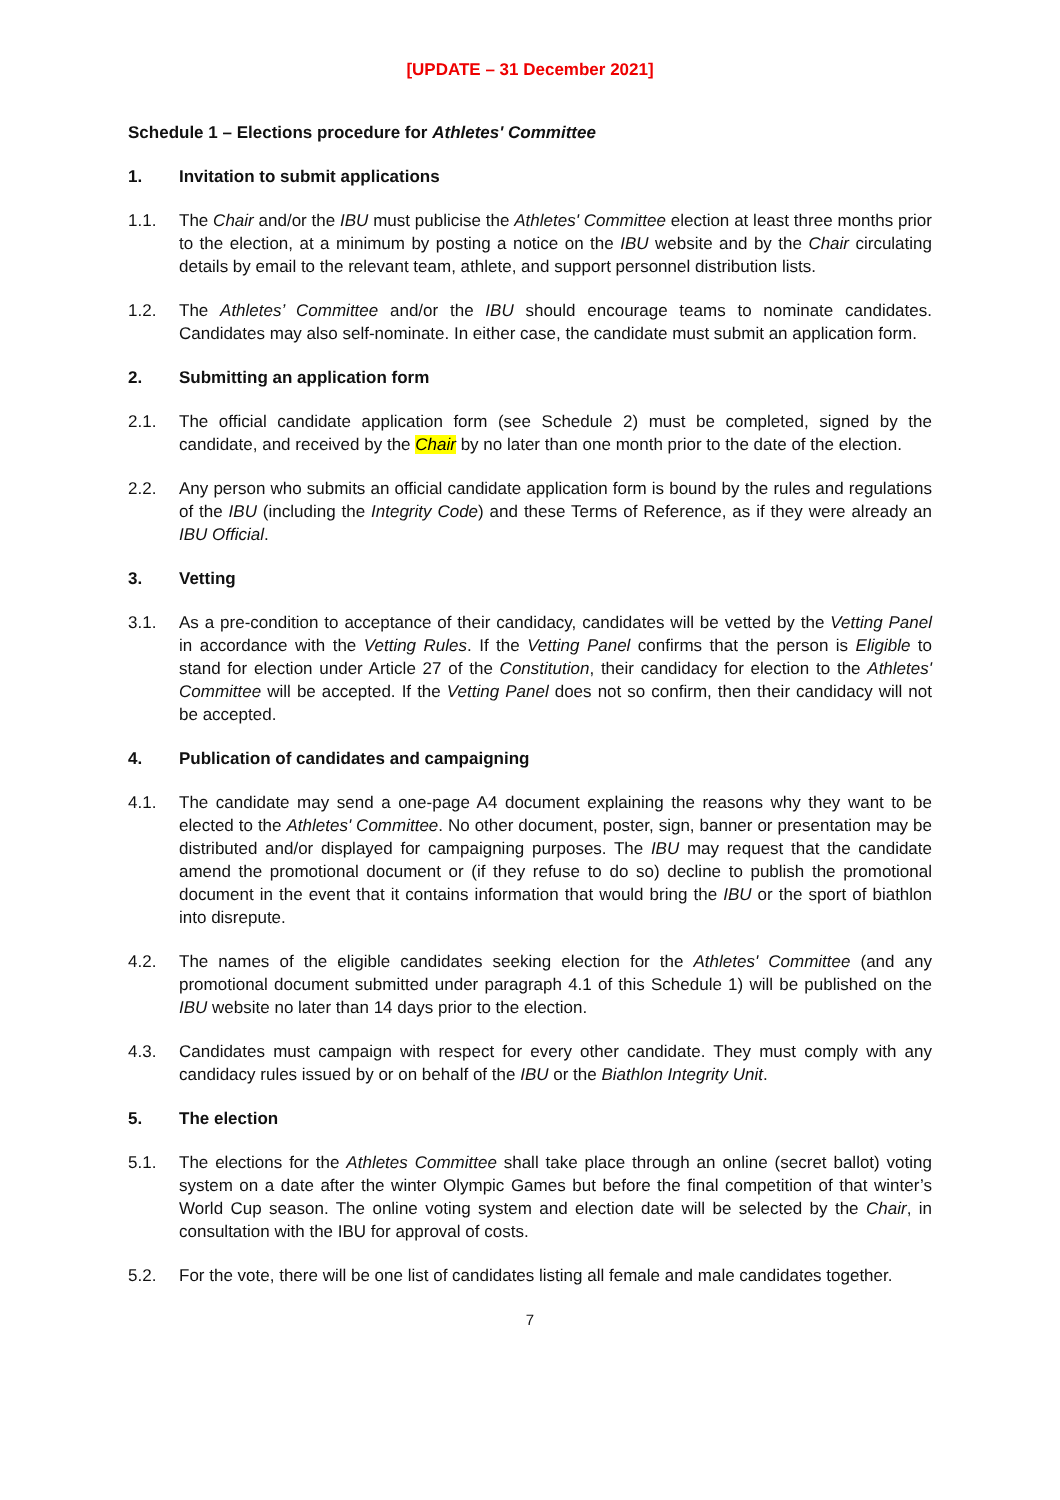[UPDATE – 31 December 2021]
Schedule 1 – Elections procedure for Athletes' Committee
1. Invitation to submit applications
1.1. The Chair and/or the IBU must publicise the Athletes' Committee election at least three months prior to the election, at a minimum by posting a notice on the IBU website and by the Chair circulating details by email to the relevant team, athlete, and support personnel distribution lists.
1.2. The Athletes’ Committee and/or the IBU should encourage teams to nominate candidates. Candidates may also self-nominate. In either case, the candidate must submit an application form.
2. Submitting an application form
2.1. The official candidate application form (see Schedule 2) must be completed, signed by the candidate, and received by the Chair by no later than one month prior to the date of the election.
2.2. Any person who submits an official candidate application form is bound by the rules and regulations of the IBU (including the Integrity Code) and these Terms of Reference, as if they were already an IBU Official.
3. Vetting
3.1. As a pre-condition to acceptance of their candidacy, candidates will be vetted by the Vetting Panel in accordance with the Vetting Rules. If the Vetting Panel confirms that the person is Eligible to stand for election under Article 27 of the Constitution, their candidacy for election to the Athletes' Committee will be accepted. If the Vetting Panel does not so confirm, then their candidacy will not be accepted.
4. Publication of candidates and campaigning
4.1. The candidate may send a one-page A4 document explaining the reasons why they want to be elected to the Athletes' Committee. No other document, poster, sign, banner or presentation may be distributed and/or displayed for campaigning purposes. The IBU may request that the candidate amend the promotional document or (if they refuse to do so) decline to publish the promotional document in the event that it contains information that would bring the IBU or the sport of biathlon into disrepute.
4.2. The names of the eligible candidates seeking election for the Athletes' Committee (and any promotional document submitted under paragraph 4.1 of this Schedule 1) will be published on the IBU website no later than 14 days prior to the election.
4.3. Candidates must campaign with respect for every other candidate. They must comply with any candidacy rules issued by or on behalf of the IBU or the Biathlon Integrity Unit.
5. The election
5.1. The elections for the Athletes Committee shall take place through an online (secret ballot) voting system on a date after the winter Olympic Games but before the final competition of that winter’s World Cup season. The online voting system and election date will be selected by the Chair, in consultation with the IBU for approval of costs.
5.2. For the vote, there will be one list of candidates listing all female and male candidates together.
7